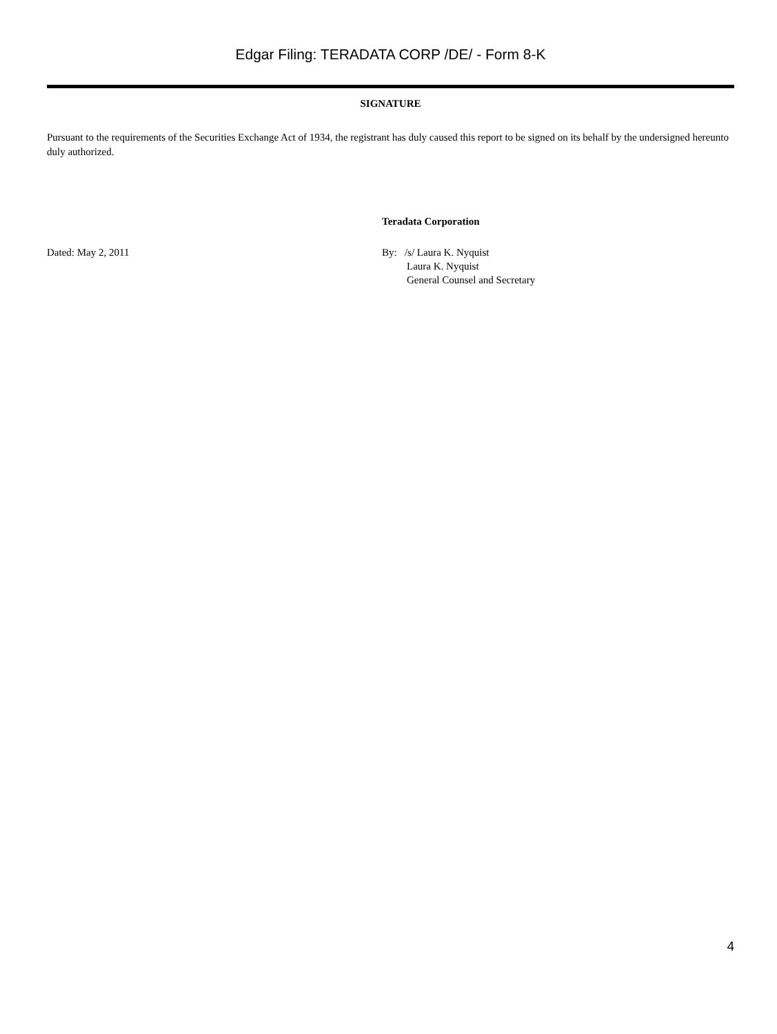Edgar Filing: TERADATA CORP /DE/ - Form 8-K
SIGNATURE
Pursuant to the requirements of the Securities Exchange Act of 1934, the registrant has duly caused this report to be signed on its behalf by the undersigned hereunto duly authorized.
Dated: May 2, 2011
Teradata Corporation
By: /s/ Laura K. Nyquist
Laura K. Nyquist
General Counsel and Secretary
4